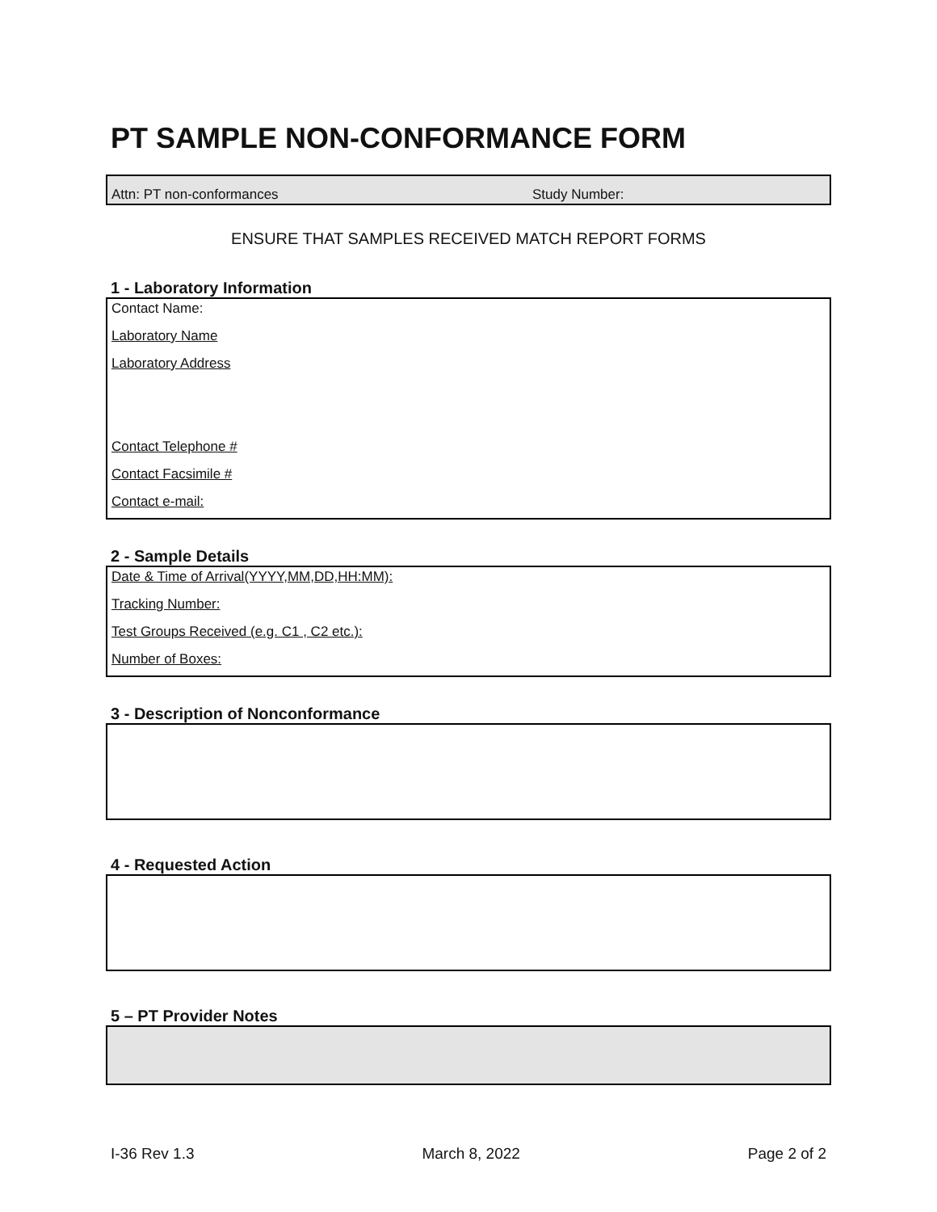PT SAMPLE NON-CONFORMANCE FORM
Attn: PT non-conformances Study Number:
ENSURE THAT SAMPLES RECEIVED MATCH REPORT FORMS
1 - Laboratory Information
Contact Name:
Laboratory Name
Laboratory Address
Contact Telephone #
Contact Facsimile #
Contact e-mail:
2 - Sample Details
Date & Time of Arrival(YYYY,MM,DD,HH:MM):
Tracking Number:
Test Groups Received (e.g. C1 , C2 etc.):
Number of Boxes:
3 - Description of Nonconformance
4 - Requested Action
5 – PT Provider Notes
I-36 Rev 1.3 March 8, 2022 Page 2 of 2